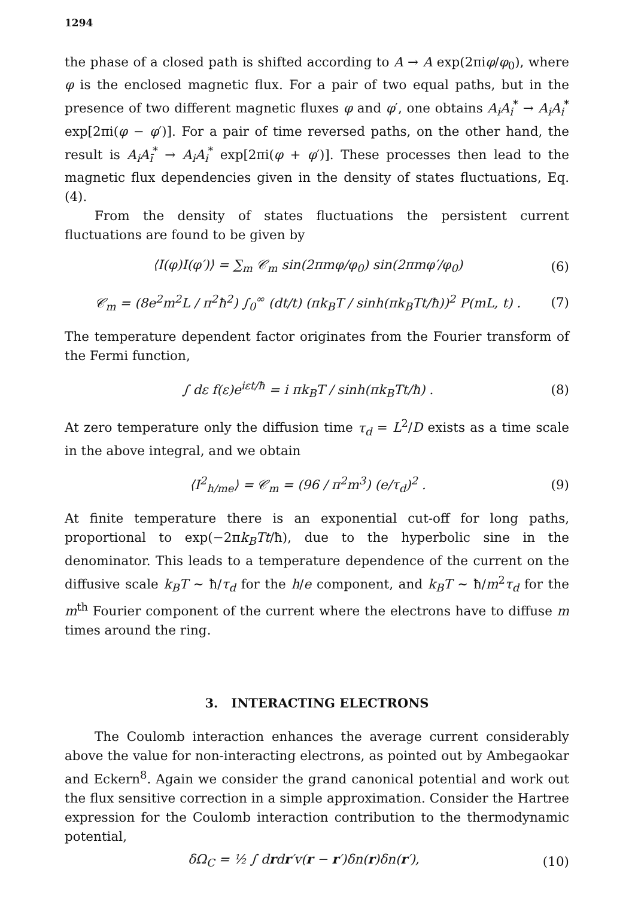1294
the phase of a closed path is shifted according to A → A exp(2πiφ/φ<sub>0</sub>), where φ is the enclosed magnetic flux. For a pair of two equal paths, but in the presence of two different magnetic fluxes φ and φ′, one obtains A<sub>i</sub>A<sub>i</sub><sup>*</sup> → A<sub>i</sub>A<sub>i</sub><sup>*</sup> exp[2πi(φ − φ′)]. For a pair of time reversed paths, on the other hand, the result is A<sub>i</sub>A<sub>ī</sub><sup>*</sup> → A<sub>i</sub>A<sub>i</sub><sup>*</sup> exp[2πi(φ + φ′)]. These processes then lead to the magnetic flux dependencies given in the density of states fluctuations, Eq.(4).
From the density of states fluctuations the persistent current fluctuations are found to be given by
⟨I(φ)I(φ′)⟩ = ∑<sub>m</sub> 𝒞<sub>m</sub> sin(2πmφ/φ<sub>0</sub>) sin(2πmφ′/φ<sub>0</sub>)
(6)
𝒞<sub>m</sub> = (8e<sup>2</sup>m<sup>2</sup>L / π<sup>2</sup>ħ<sup>2</sup>) ∫<sub>0</sub><sup>∞</sup> (dt/t) (πk<sub>B</sub>T / sinh(πk<sub>B</sub>Tt/ħ))<sup>2</sup> P(mL, t) .
(7)
The temperature dependent factor originates from the Fourier transform of the Fermi function,
∫ dε f(ε)e<sup>iεt/ħ</sup> = i πk<sub>B</sub>T / sinh(πk<sub>B</sub>Tt/ħ) .
(8)
At zero temperature only the diffusion time τ<sub>d</sub> = L<sup>2</sup>/D exists as a time scale in the above integral, and we obtain
⟨I<sup>2</sup><sub>h/me</sub>⟩ = 𝒞<sub>m</sub> = (96 / π<sup>2</sup>m<sup>3</sup>) (e/τ<sub>d</sub>)<sup>2</sup> .
(9)
At finite temperature there is an exponential cut-off for long paths, proportional to exp(−2πk<sub>B</sub>Tt/ħ), due to the hyperbolic sine in the denominator. This leads to a temperature dependence of the current on the diffusive scale k<sub>B</sub>T ∼ ħ/τ<sub>d</sub> for the h/e component, and k<sub>B</sub>T ∼ ħ/m<sup>2</sup>τ<sub>d</sub> for the m<sup>th</sup> Fourier component of the current where the electrons have to diffuse m times around the ring.
3. INTERACTING ELECTRONS
The Coulomb interaction enhances the average current considerably above the value for non-interacting electrons, as pointed out by Ambegaokar and Eckern<sup>8</sup>. Again we consider the grand canonical potential and work out the flux sensitive correction in a simple approximation. Consider the Hartree expression for the Coulomb interaction contribution to the thermodynamic potential,
δΩ<sub>C</sub> = ½ ∫ drdr′v(r − r′)δn(r)δn(r′),
(10)